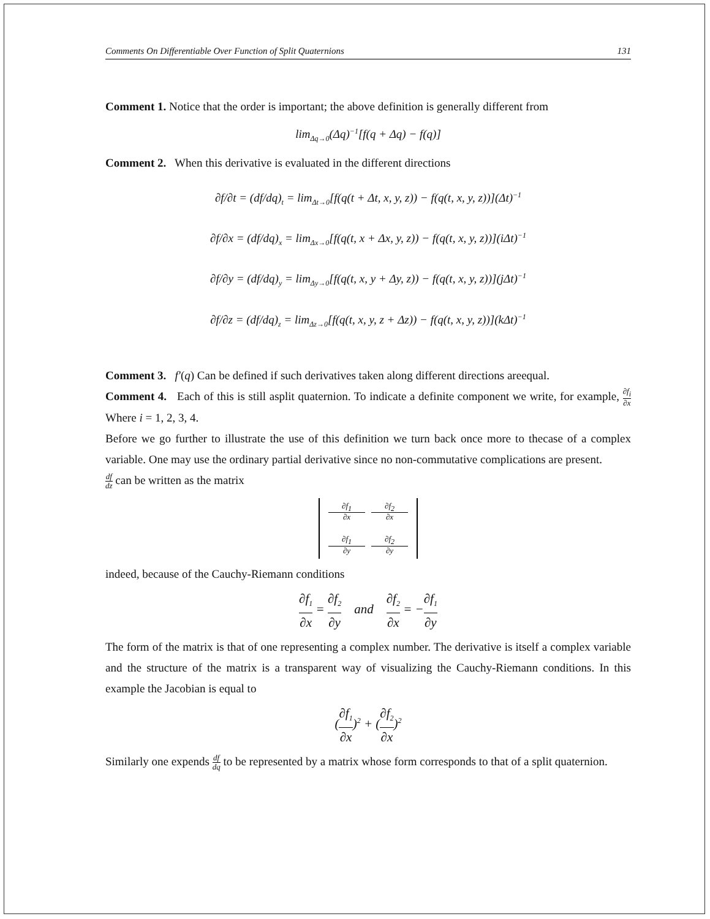Comments On Differentiable Over Function of Split Quaternions 131
Comment 1. Notice that the order is important; the above definition is generally different from
lim<sub>Δq→0</sub>(Δq)<sup>−1</sup>[f(q + Δq) − f(q)]
Comment 2. When this derivative is evaluated in the different directions
∂f/∂t = (df/dq)<sub>t</sub> = lim<sub>Δt→0</sub>[f(q(t + Δt, x, y, z)) − f(q(t, x, y, z))](Δt)<sup>−1</sup>
∂f/∂x = (df/dq)<sub>x</sub> = lim<sub>Δx→0</sub>[f(q(t, x + Δx, y, z)) − f(q(t, x, y, z))](iΔt)<sup>−1</sup>
∂f/∂y = (df/dq)<sub>y</sub> = lim<sub>Δy→0</sub>[f(q(t, x, y + Δy, z)) − f(q(t, x, y, z))](jΔt)<sup>−1</sup>
∂f/∂z = (df/dq)<sub>z</sub> = lim<sub>Δz→0</sub>[f(q(t, x, y, z + Δz)) − f(q(t, x, y, z))](kΔt)<sup>−1</sup>
Comment 3. f′(q) Can be defined if such derivatives taken along different directions areequal.
Comment 4. Each of this is still asplit quaternion. To indicate a definite component we write, for example, ∂f<sub>i</sub> ∂x Where i = 1, 2, 3, 4.
Before we go further to illustrate the use of this definition we turn back once more to thecase of a complex variable. One may use the ordinary partial derivative since no non-commutative complications are present.
df dz can be written as the matrix
∂f<sub>1</sub> ∂x ∂f<sub>2</sub> ∂x ∂f<sub>1</sub> ∂y ∂f<sub>2</sub> ∂y
indeed, because of the Cauchy-Riemann conditions
∂f<sub>1</sub> ∂x = ∂f<sub>2</sub> ∂y and ∂f<sub>2</sub> ∂x = −∂f<sub>1</sub> ∂y
The form of the matrix is that of one representing a complex number. The derivative is itself a complex variable and the structure of the matrix is a transparent way of visualizing the Cauchy-Riemann conditions. In this example the Jacobian is equal to
(∂f<sub>1</sub> ∂x)<sup>2</sup> + (∂f<sub>2</sub> ∂x)<sup>2</sup>
Similarly one expends df dq to be represented by a matrix whose form corresponds to that of a split quaternion.